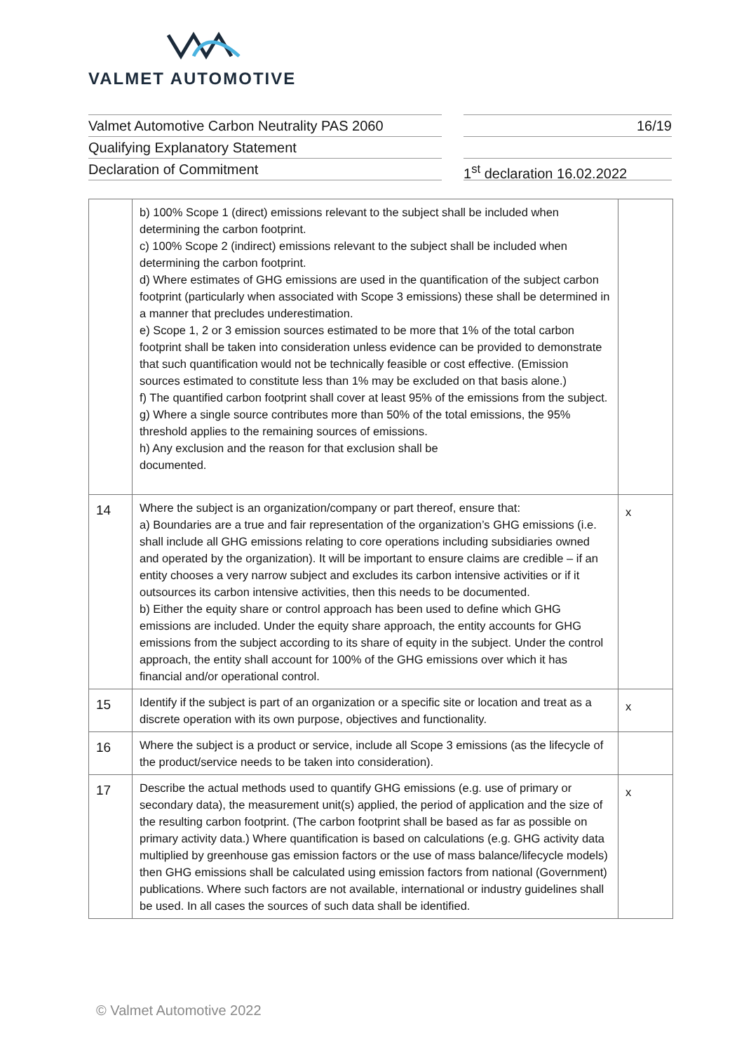VALMET AUTOMOTIVE
Valmet Automotive Carbon Neutrality PAS 2060
Qualifying Explanatory Statement
Declaration of Commitment
16/19
1<sup>st</sup> declaration 16.02.2022
| | b) 100% Scope 1 (direct) emissions relevant to the subject shall be included when determining the carbon footprint. c) 100% Scope 2 (indirect) emissions relevant to the subject shall be included when determining the carbon footprint. d) Where estimates of GHG emissions are used in the quantification of the subject carbon footprint (particularly when associated with Scope 3 emissions) these shall be determined in a manner that precludes underestimation. e) Scope 1, 2 or 3 emission sources estimated to be more that 1% of the total carbon footprint shall be taken into consideration unless evidence can be provided to demonstrate that such quantification would not be technically feasible or cost effective. (Emission sources estimated to constitute less than 1% may be excluded on that basis alone.) f) The quantified carbon footprint shall cover at least 95% of the emissions from the subject. g) Where a single source contributes more than 50% of the total emissions, the 95% threshold applies to the remaining sources of emissions. h) Any exclusion and the reason for that exclusion shall be documented. | |
| 14 | Where the subject is an organization/company or part thereof, ensure that: a) Boundaries are a true and fair representation of the organization’s GHG emissions (i.e. shall include all GHG emissions relating to core operations including subsidiaries owned and operated by the organization). It will be important to ensure claims are credible – if an entity chooses a very narrow subject and excludes its carbon intensive activities or if it outsources its carbon intensive activities, then this needs to be documented. b) Either the equity share or control approach has been used to define which GHG emissions are included. Under the equity share approach, the entity accounts for GHG emissions from the subject according to its share of equity in the subject. Under the control approach, the entity shall account for 100% of the GHG emissions over which it has financial and/or operational control. | x |
| 15 | Identify if the subject is part of an organization or a specific site or location and treat as a discrete operation with its own purpose, objectives and functionality. | x |
| 16 | Where the subject is a product or service, include all Scope 3 emissions (as the lifecycle of the product/service needs to be taken into consideration). | |
| 17 | Describe the actual methods used to quantify GHG emissions (e.g. use of primary or secondary data), the measurement unit(s) applied, the period of application and the size of the resulting carbon footprint. (The carbon footprint shall be based as far as possible on primary activity data.) Where quantification is based on calculations (e.g. GHG activity data multiplied by greenhouse gas emission factors or the use of mass balance/lifecycle models) then GHG emissions shall be calculated using emission factors from national (Government) publications. Where such factors are not available, international or industry guidelines shall be used. In all cases the sources of such data shall be identified. | x |
© Valmet Automotive 2022